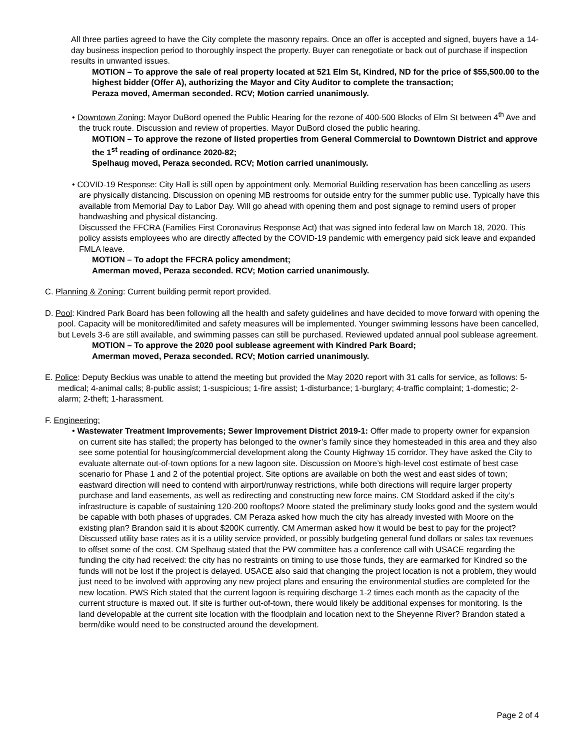All three parties agreed to have the City complete the masonry repairs. Once an offer is accepted and signed, buyers have a 14-day business inspection period to thoroughly inspect the property. Buyer can renegotiate or back out of purchase if inspection results in unwanted issues.
MOTION – To approve the sale of real property located at 521 Elm St, Kindred, ND for the price of $55,500.00 to the highest bidder (Offer A), authorizing the Mayor and City Auditor to complete the transaction;
Peraza moved, Amerman seconded. RCV; Motion carried unanimously.
• Downtown Zoning: Mayor DuBord opened the Public Hearing for the rezone of 400-500 Blocks of Elm St between 4<sup>th</sup> Ave and the truck route. Discussion and review of properties. Mayor DuBord closed the public hearing.
MOTION – To approve the rezone of listed properties from General Commercial to Downtown District and approve the 1<sup>st</sup> reading of ordinance 2020-82;
Spelhaug moved, Peraza seconded. RCV; Motion carried unanimously.
• COVID-19 Response: City Hall is still open by appointment only. Memorial Building reservation has been cancelling as users are physically distancing. Discussion on opening MB restrooms for outside entry for the summer public use. Typically have this available from Memorial Day to Labor Day. Will go ahead with opening them and post signage to remind users of proper handwashing and physical distancing.
Discussed the FFCRA (Families First Coronavirus Response Act) that was signed into federal law on March 18, 2020. This policy assists employees who are directly affected by the COVID-19 pandemic with emergency paid sick leave and expanded FMLA leave.
MOTION – To adopt the FFCRA policy amendment;
Amerman moved, Peraza seconded. RCV; Motion carried unanimously.
C. Planning & Zoning: Current building permit report provided.
D. Pool: Kindred Park Board has been following all the health and safety guidelines and have decided to move forward with opening the pool. Capacity will be monitored/limited and safety measures will be implemented. Younger swimming lessons have been cancelled, but Levels 3-6 are still available, and swimming passes can still be purchased. Reviewed updated annual pool sublease agreement.
MOTION – To approve the 2020 pool sublease agreement with Kindred Park Board;
Amerman moved, Peraza seconded. RCV; Motion carried unanimously.
E. Police: Deputy Beckius was unable to attend the meeting but provided the May 2020 report with 31 calls for service, as follows: 5-medical; 4-animal calls; 8-public assist; 1-suspicious; 1-fire assist; 1-disturbance; 1-burglary; 4-traffic complaint; 1-domestic; 2-alarm; 2-theft; 1-harassment.
F. Engineering:
• Wastewater Treatment Improvements; Sewer Improvement District 2019-1: Offer made to property owner for expansion on current site has stalled; the property has belonged to the owner’s family since they homesteaded in this area and they also see some potential for housing/commercial development along the County Highway 15 corridor. They have asked the City to evaluate alternate out-of-town options for a new lagoon site. Discussion on Moore’s high-level cost estimate of best case scenario for Phase 1 and 2 of the potential project. Site options are available on both the west and east sides of town; eastward direction will need to contend with airport/runway restrictions, while both directions will require larger property purchase and land easements, as well as redirecting and constructing new force mains. CM Stoddard asked if the city’s infrastructure is capable of sustaining 120-200 rooftops? Moore stated the preliminary study looks good and the system would be capable with both phases of upgrades. CM Peraza asked how much the city has already invested with Moore on the existing plan? Brandon said it is about $200K currently. CM Amerman asked how it would be best to pay for the project? Discussed utility base rates as it is a utility service provided, or possibly budgeting general fund dollars or sales tax revenues to offset some of the cost. CM Spelhaug stated that the PW committee has a conference call with USACE regarding the funding the city had received: the city has no restraints on timing to use those funds, they are earmarked for Kindred so the funds will not be lost if the project is delayed. USACE also said that changing the project location is not a problem, they would just need to be involved with approving any new project plans and ensuring the environmental studies are completed for the new location. PWS Rich stated that the current lagoon is requiring discharge 1-2 times each month as the capacity of the current structure is maxed out. If site is further out-of-town, there would likely be additional expenses for monitoring. Is the land developable at the current site location with the floodplain and location next to the Sheyenne River? Brandon stated a berm/dike would need to be constructed around the development.
Page 2 of 4